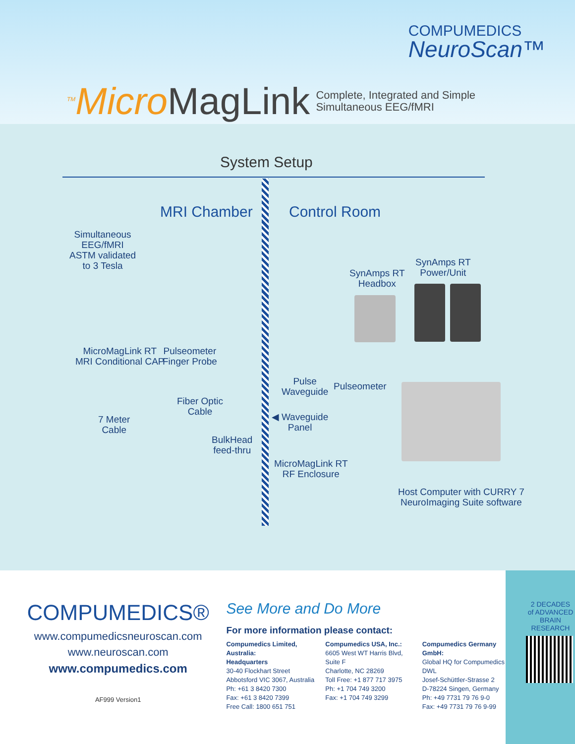COMPUMEDICS
NeuroScan™
<sup>TM</sup>Micro MagLink Complete, Integrated and Simple
Simultaneous EEG/fMRI
System Setup
MRI Chamber Control Room
Simultaneous
EEG/fMRI
ASTM validated
to 3 Tesla
SynAmps RT
Headbox
SynAmps RT
Power/Unit
MicroMagLink RT
MRI Conditional CAP
Pulseometer
Finger Probe
Pulse
Waveguide
Pulseometer
Fiber Optic
Cable
◀ Waveguide
Panel
7 Meter
Cable
BulkHead
feed-thru
MicroMagLink RT
RF Enclosure
Host Computer with CURRY 7
NeuroImaging Suite software
COMPUMEDICS®
www.compumedicsneuroscan.com
www.neuroscan.com
www.compumedics.com
AF999 Version1
See More and Do More
For more information please contact:
Compumedics Limited, Australia:
Headquarters
30-40 Flockhart Street
Abbotsford VIC 3067, Australia
Ph: +61 3 8420 7300
Fax: +61 3 8420 7399
Free Call: 1800 651 751
Compumedics USA, Inc.:
6605 West WT Harris Blvd, Suite F
Charlotte, NC 28269
Toll Free: +1 877 717 3975
Ph: +1 704 749 3200
Fax: +1 704 749 3299
Compumedics Germany GmbH:
Global HQ for Compumedics DWL
Josef-Schüttler-Strasse 2
D-78224 Singen, Germany
Ph: +49 7731 79 76 9-0
Fax: +49 7731 79 76 9-99
2 DECADES
of ADVANCED
BRAIN
RESEARCH